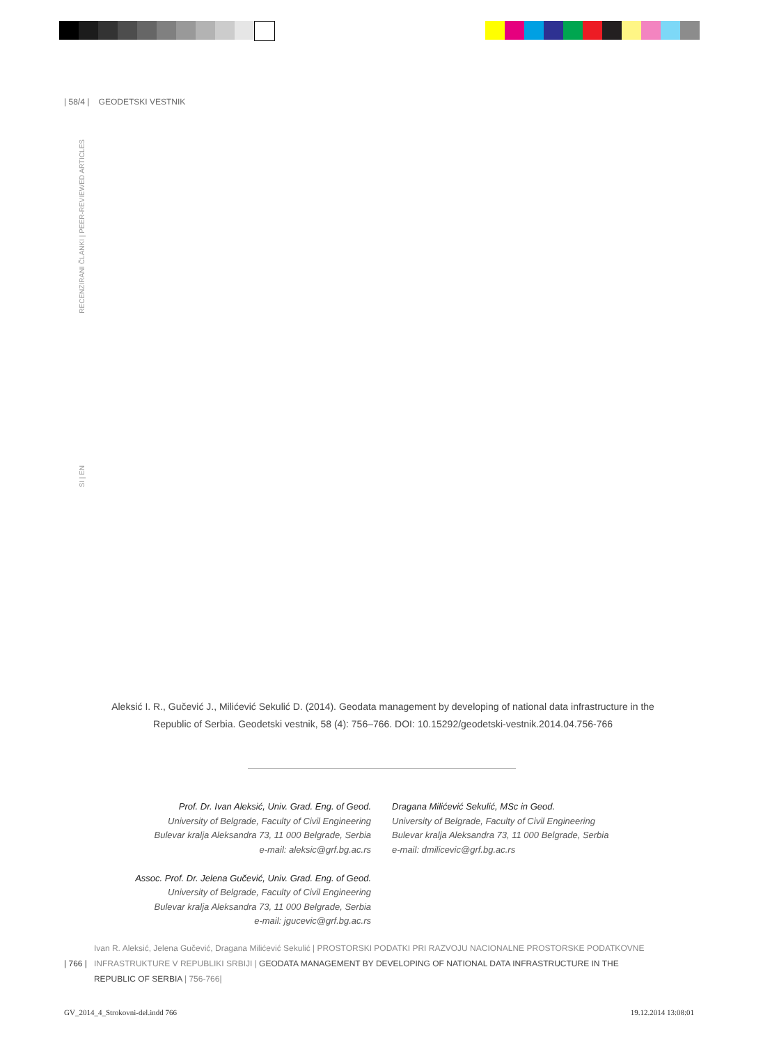| 58/4 | GEODETSKI VESTNIK
RECENZIRANI ČLANKI | PEER-REVIEWED ARTICLES
SI | EN
Aleksić I. R., Gučević J., Milićević Sekulić D. (2014). Geodata management by developing of national data infrastructure in the Republic of Serbia. Geodetski vestnik, 58 (4): 756–766. DOI: 10.15292/geodetski-vestnik.2014.04.756-766
Prof. Dr. Ivan Aleksić, Univ. Grad. Eng. of Geod.
University of Belgrade, Faculty of Civil Engineering
Bulevar kralja Aleksandra 73, 11 000 Belgrade, Serbia
e-mail: aleksic@grf.bg.ac.rs
Assoc. Prof. Dr. Jelena Gučević, Univ. Grad. Eng. of Geod.
University of Belgrade, Faculty of Civil Engineering
Bulevar kralja Aleksandra 73, 11 000 Belgrade, Serbia
e-mail: jgucevic@grf.bg.ac.rs
Dragana Milićević Sekulić, MSc in Geod.
University of Belgrade, Faculty of Civil Engineering
Bulevar kralja Aleksandra 73, 11 000 Belgrade, Serbia
e-mail: dmilicevic@grf.bg.ac.rs
| 766 |
Ivan R. Aleksić, Jelena Gučević, Dragana Milićević Sekulić | PROSTORSKI PODATKI PRI RAZVOJU NACIONALNE PROSTORSKE PODATKOVNE INFRASTRUKTURE V REPUBLIKI SRBIJI | GEODATA MANAGEMENT BY DEVELOPING OF NATIONAL DATA INFRASTRUCTURE IN THE REPUBLIC OF SERBIA | 756-766|
GV_2014_4_Strokovni-del.indd 766 19.12.2014 13:08:01